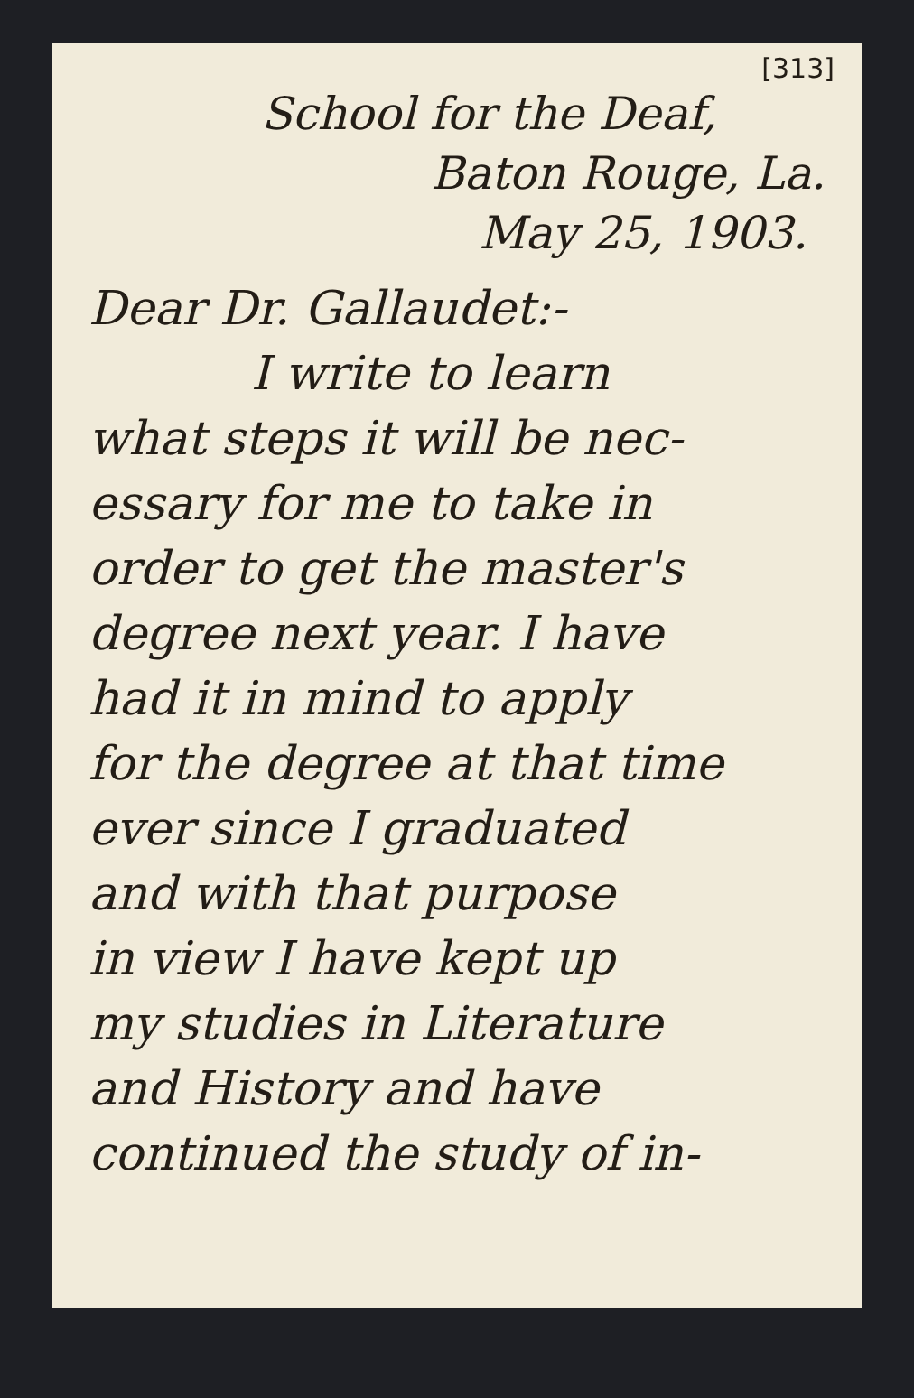[313]
School for the Deaf,
Baton Rouge, La.
May 25, 1903.
Dear Dr. Gallaudet:-
I write to learn
what steps it will be nec-
essary for me to take in
order to get the master's
degree next year. I have
had it in mind to apply
for the degree at that time
ever since I graduated
and with that purpose
in view I have kept up
my studies in Literature
and History and have
continued the study of in-